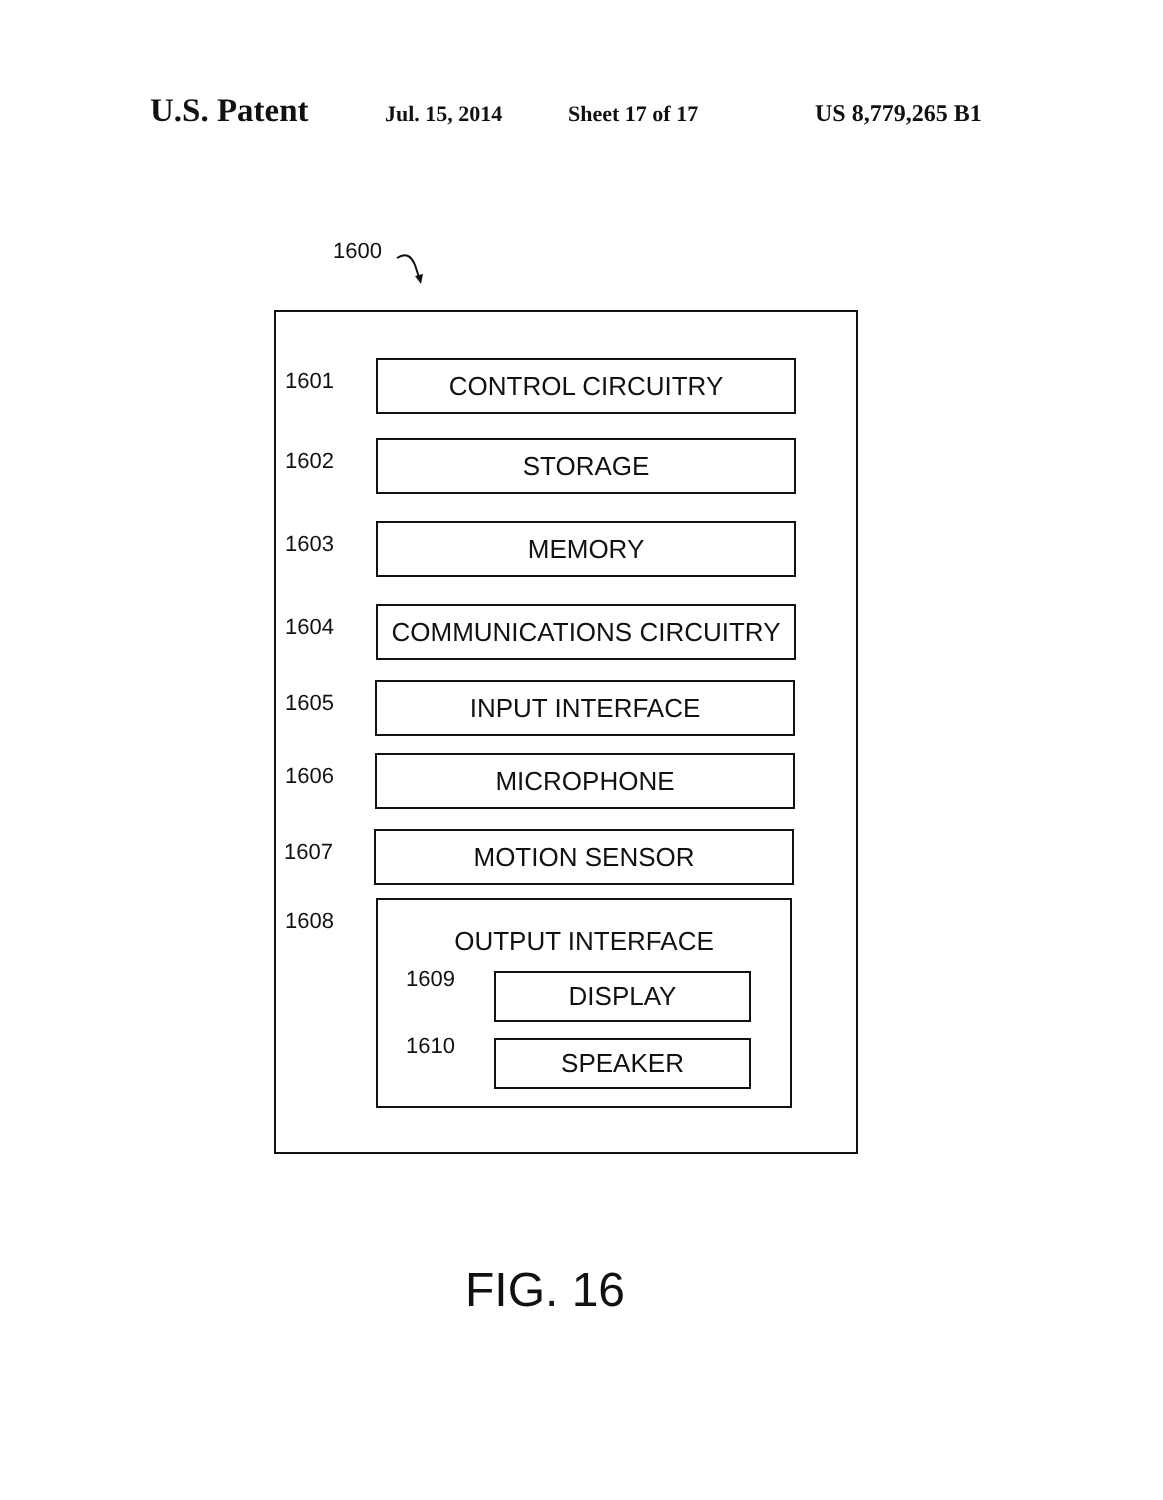U.S. Patent Jul. 15, 2014 Sheet 17 of 17 US 8,779,265 B1
1600
1601 CONTROL CIRCUITRY
1602 STORAGE
1603 MEMORY
1604 COMMUNICATIONS CIRCUITRY
1605 INPUT INTERFACE
1606 MICROPHONE
1607 MOTION SENSOR
1608 OUTPUT INTERFACE
1609 DISPLAY
1610 SPEAKER
FIG. 16